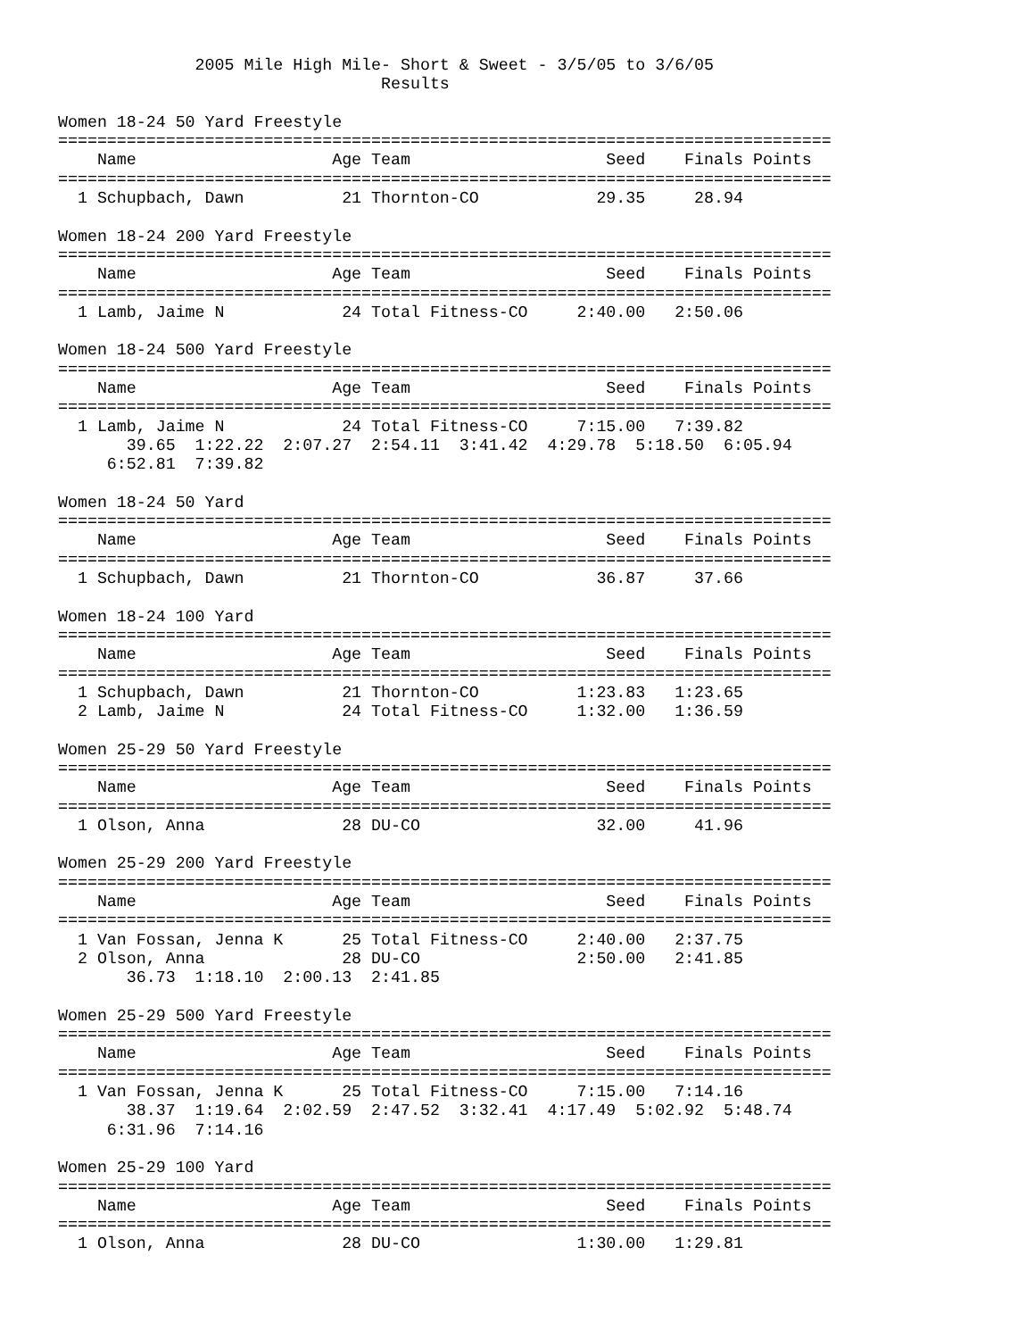2005 Mile High Mile- Short & Sweet - 3/5/05 to 3/6/05
                                 Results

Women 18-24 50 Yard Freestyle
===============================================================================
    Name                    Age Team                    Seed    Finals Points
===============================================================================
  1 Schupbach, Dawn          21 Thornton-CO            29.35     28.94

Women 18-24 200 Yard Freestyle
===============================================================================
    Name                    Age Team                    Seed    Finals Points
===============================================================================
  1 Lamb, Jaime N            24 Total Fitness-CO     2:40.00   2:50.06

Women 18-24 500 Yard Freestyle
===============================================================================
    Name                    Age Team                    Seed    Finals Points
===============================================================================
  1 Lamb, Jaime N            24 Total Fitness-CO     7:15.00   7:39.82
       39.65  1:22.22  2:07.27  2:54.11  3:41.42  4:29.78  5:18.50  6:05.94
     6:52.81  7:39.82

Women 18-24 50 Yard
===============================================================================
    Name                    Age Team                    Seed    Finals Points
===============================================================================
  1 Schupbach, Dawn          21 Thornton-CO            36.87     37.66

Women 18-24 100 Yard
===============================================================================
    Name                    Age Team                    Seed    Finals Points
===============================================================================
  1 Schupbach, Dawn          21 Thornton-CO          1:23.83   1:23.65
  2 Lamb, Jaime N            24 Total Fitness-CO     1:32.00   1:36.59

Women 25-29 50 Yard Freestyle
===============================================================================
    Name                    Age Team                    Seed    Finals Points
===============================================================================
  1 Olson, Anna              28 DU-CO                  32.00     41.96

Women 25-29 200 Yard Freestyle
===============================================================================
    Name                    Age Team                    Seed    Finals Points
===============================================================================
  1 Van Fossan, Jenna K      25 Total Fitness-CO     2:40.00   2:37.75
  2 Olson, Anna              28 DU-CO                2:50.00   2:41.85
       36.73  1:18.10  2:00.13  2:41.85

Women 25-29 500 Yard Freestyle
===============================================================================
    Name                    Age Team                    Seed    Finals Points
===============================================================================
  1 Van Fossan, Jenna K      25 Total Fitness-CO     7:15.00   7:14.16
       38.37  1:19.64  2:02.59  2:47.52  3:32.41  4:17.49  5:02.92  5:48.74
     6:31.96  7:14.16

Women 25-29 100 Yard
===============================================================================
    Name                    Age Team                    Seed    Finals Points
===============================================================================
  1 Olson, Anna              28 DU-CO                1:30.00   1:29.81